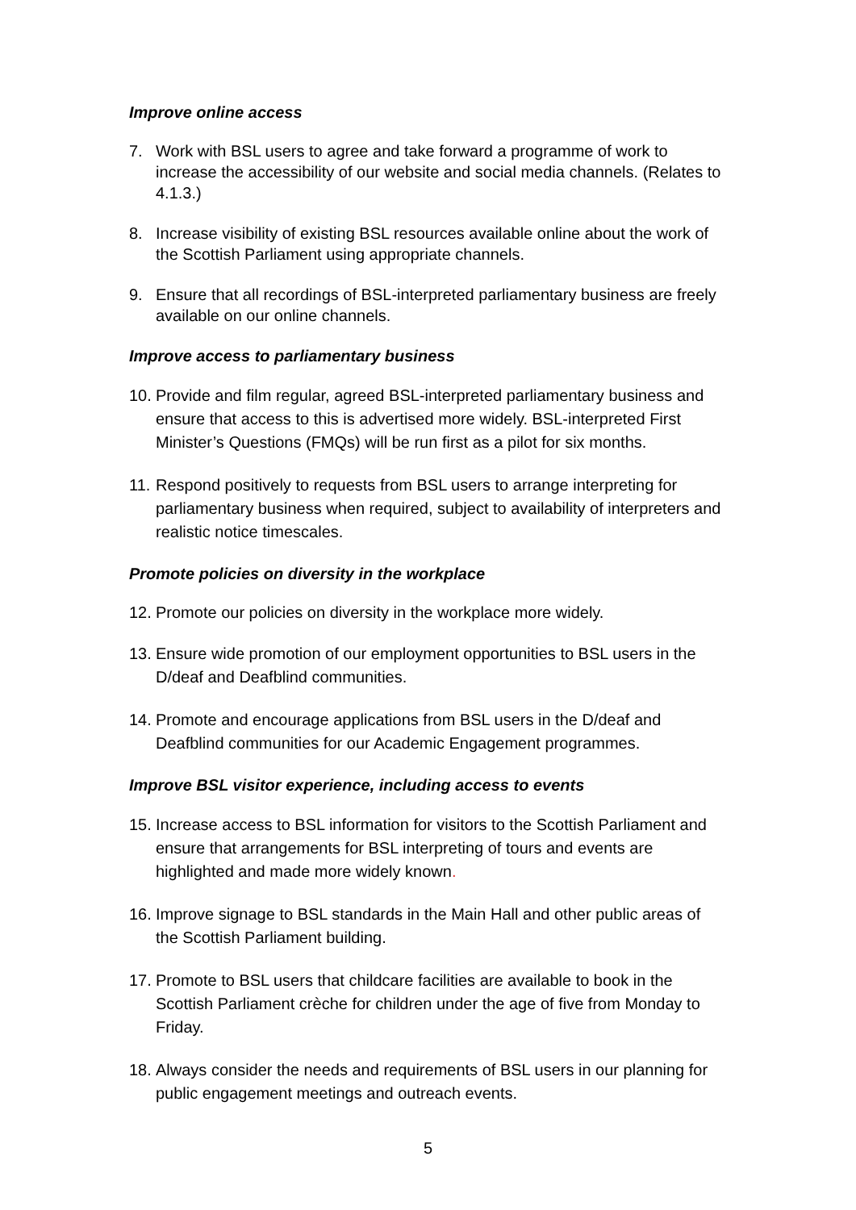Improve online access
7. Work with BSL users to agree and take forward a programme of work to increase the accessibility of our website and social media channels. (Relates to 4.1.3.)
8. Increase visibility of existing BSL resources available online about the work of the Scottish Parliament using appropriate channels.
9. Ensure that all recordings of BSL-interpreted parliamentary business are freely available on our online channels.
Improve access to parliamentary business
10.
Provide and film regular, agreed BSL-interpreted parliamentary business and ensure that access to this is advertised more widely. BSL-interpreted First Minister’s Questions (FMQs) will be run first as a pilot for six months.
11.
Respond positively to requests from BSL users to arrange interpreting for parliamentary business when required, subject to availability of interpreters and realistic notice timescales.
Promote policies on diversity in the workplace
12.
Promote our policies on diversity in the workplace more widely.
13.
Ensure wide promotion of our employment opportunities to BSL users in the D/deaf and Deafblind communities.
14.
Promote and encourage applications from BSL users in the D/deaf and Deafblind communities for our Academic Engagement programmes.
Improve BSL visitor experience, including access to events
15.
Increase access to BSL information for visitors to the Scottish Parliament and ensure that arrangements for BSL interpreting of tours and events are highlighted and made more widely known.
16.
Improve signage to BSL standards in the Main Hall and other public areas of the Scottish Parliament building.
17.
Promote to BSL users that childcare facilities are available to book in the Scottish Parliament crèche for children under the age of five from Monday to Friday.
18.
Always consider the needs and requirements of BSL users in our planning for public engagement meetings and outreach events.
5